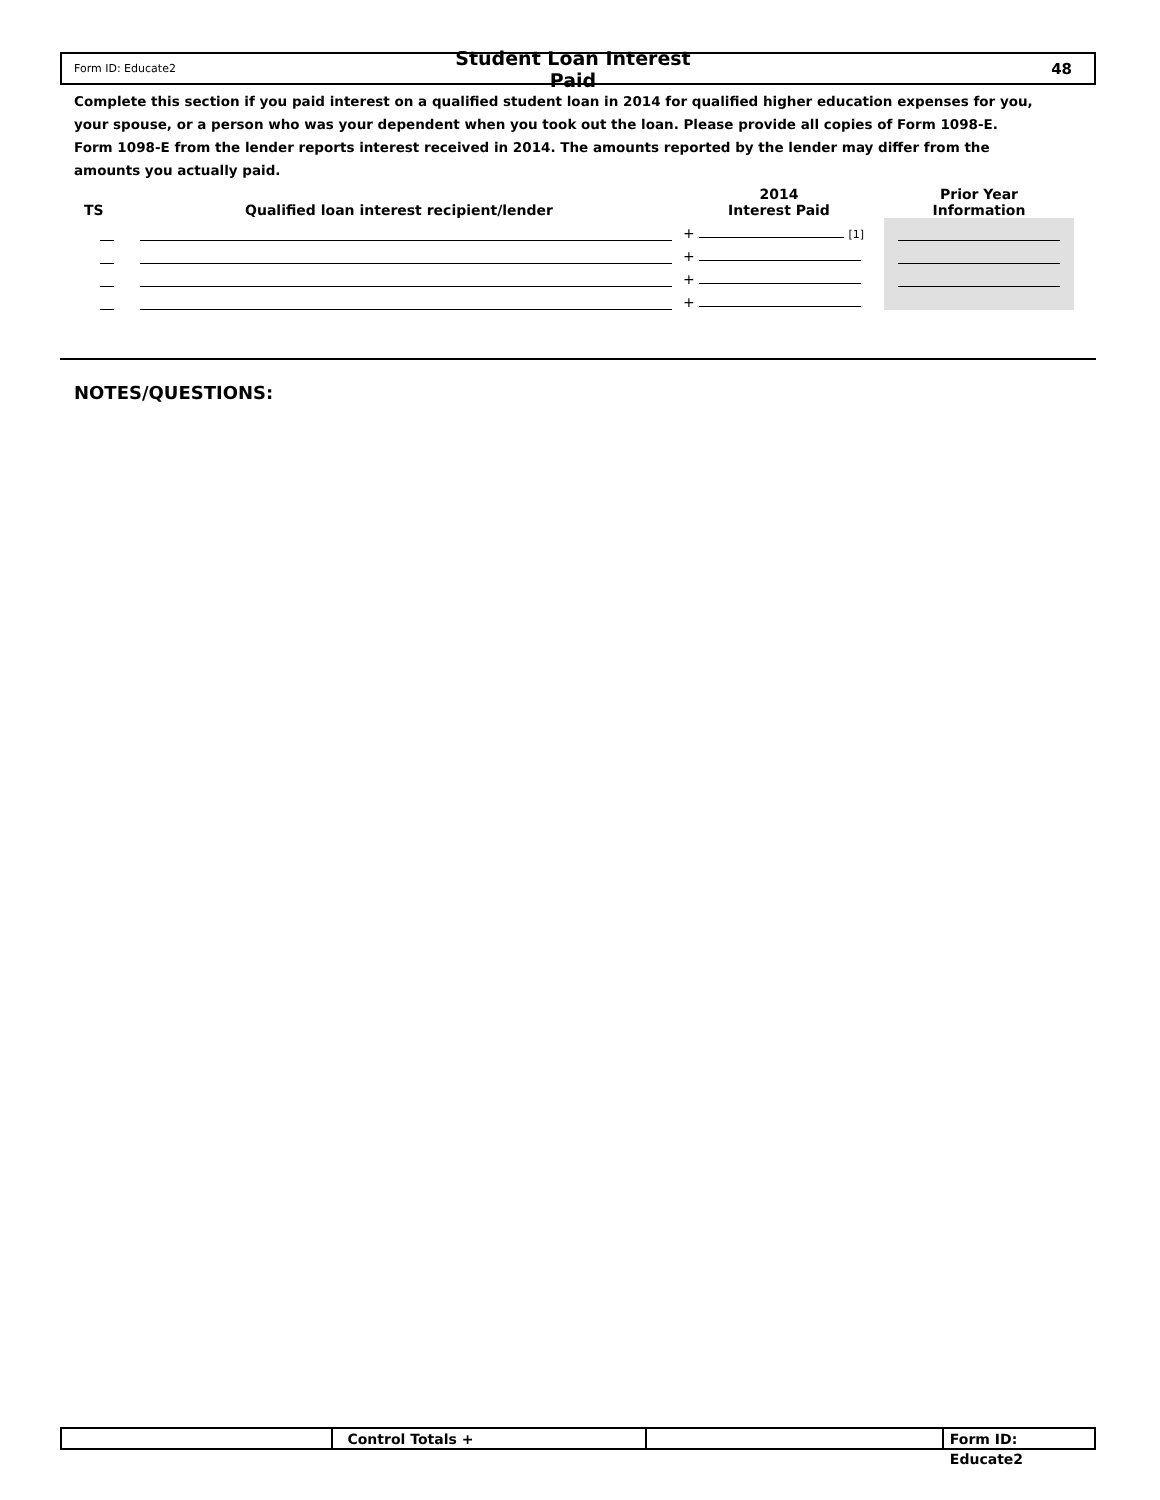Form ID: Educate2 Student Loan Interest Paid 48
Complete this section if you paid interest on a qualified student loan in 2014 for qualified higher education expenses for you, your spouse, or a person who was your dependent when you took out the loan. Please provide all copies of Form 1098-E. Form 1098-E from the lender reports interest received in 2014. The amounts reported by the lender may differ from the amounts you actually paid.
| TS | Qualified loan interest recipient/lender | 2014 Interest Paid | Prior Year Information |
| --- | --- | --- | --- |
| | | + [1] | |
| | | + | |
| | | + | |
| | | + | |
NOTES/QUESTIONS:
Control Totals + Form ID: Educate2